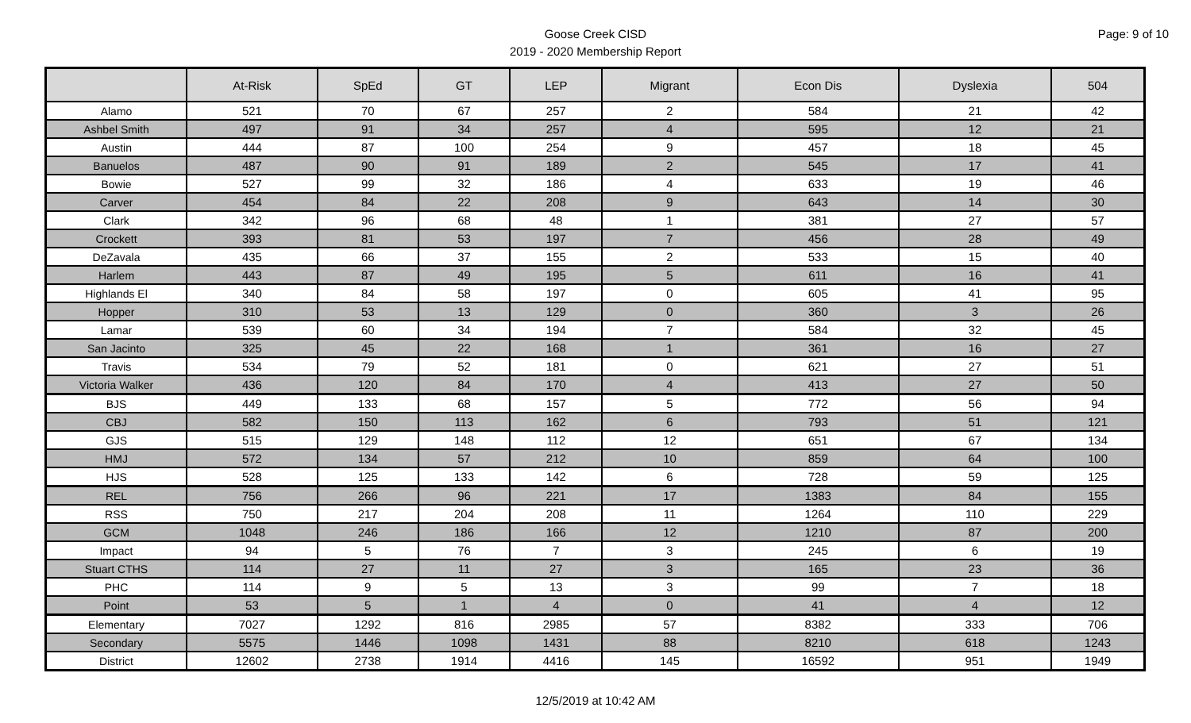Page: 9 of 10
Goose Creek CISD
2019 - 2020 Membership Report
| | At-Risk | SpEd | GT | LEP | Migrant | Econ Dis | Dyslexia | 504 |
| --- | --- | --- | --- | --- | --- | --- | --- | --- |
| Alamo | 521 | 70 | 67 | 257 | 2 | 584 | 21 | 42 |
| Ashbel Smith | 497 | 91 | 34 | 257 | 4 | 595 | 12 | 21 |
| Austin | 444 | 87 | 100 | 254 | 9 | 457 | 18 | 45 |
| Banuelos | 487 | 90 | 91 | 189 | 2 | 545 | 17 | 41 |
| Bowie | 527 | 99 | 32 | 186 | 4 | 633 | 19 | 46 |
| Carver | 454 | 84 | 22 | 208 | 9 | 643 | 14 | 30 |
| Clark | 342 | 96 | 68 | 48 | 1 | 381 | 27 | 57 |
| Crockett | 393 | 81 | 53 | 197 | 7 | 456 | 28 | 49 |
| DeZavala | 435 | 66 | 37 | 155 | 2 | 533 | 15 | 40 |
| Harlem | 443 | 87 | 49 | 195 | 5 | 611 | 16 | 41 |
| Highlands El | 340 | 84 | 58 | 197 | 0 | 605 | 41 | 95 |
| Hopper | 310 | 53 | 13 | 129 | 0 | 360 | 3 | 26 |
| Lamar | 539 | 60 | 34 | 194 | 7 | 584 | 32 | 45 |
| San Jacinto | 325 | 45 | 22 | 168 | 1 | 361 | 16 | 27 |
| Travis | 534 | 79 | 52 | 181 | 0 | 621 | 27 | 51 |
| Victoria Walker | 436 | 120 | 84 | 170 | 4 | 413 | 27 | 50 |
| BJS | 449 | 133 | 68 | 157 | 5 | 772 | 56 | 94 |
| CBJ | 582 | 150 | 113 | 162 | 6 | 793 | 51 | 121 |
| GJS | 515 | 129 | 148 | 112 | 12 | 651 | 67 | 134 |
| HMJ | 572 | 134 | 57 | 212 | 10 | 859 | 64 | 100 |
| HJS | 528 | 125 | 133 | 142 | 6 | 728 | 59 | 125 |
| REL | 756 | 266 | 96 | 221 | 17 | 1383 | 84 | 155 |
| RSS | 750 | 217 | 204 | 208 | 11 | 1264 | 110 | 229 |
| GCM | 1048 | 246 | 186 | 166 | 12 | 1210 | 87 | 200 |
| Impact | 94 | 5 | 76 | 7 | 3 | 245 | 6 | 19 |
| Stuart CTHS | 114 | 27 | 11 | 27 | 3 | 165 | 23 | 36 |
| PHC | 114 | 9 | 5 | 13 | 3 | 99 | 7 | 18 |
| Point | 53 | 5 | 1 | 4 | 0 | 41 | 4 | 12 |
| Elementary | 7027 | 1292 | 816 | 2985 | 57 | 8382 | 333 | 706 |
| Secondary | 5575 | 1446 | 1098 | 1431 | 88 | 8210 | 618 | 1243 |
| District | 12602 | 2738 | 1914 | 4416 | 145 | 16592 | 951 | 1949 |
12/5/2019 at 10:42 AM